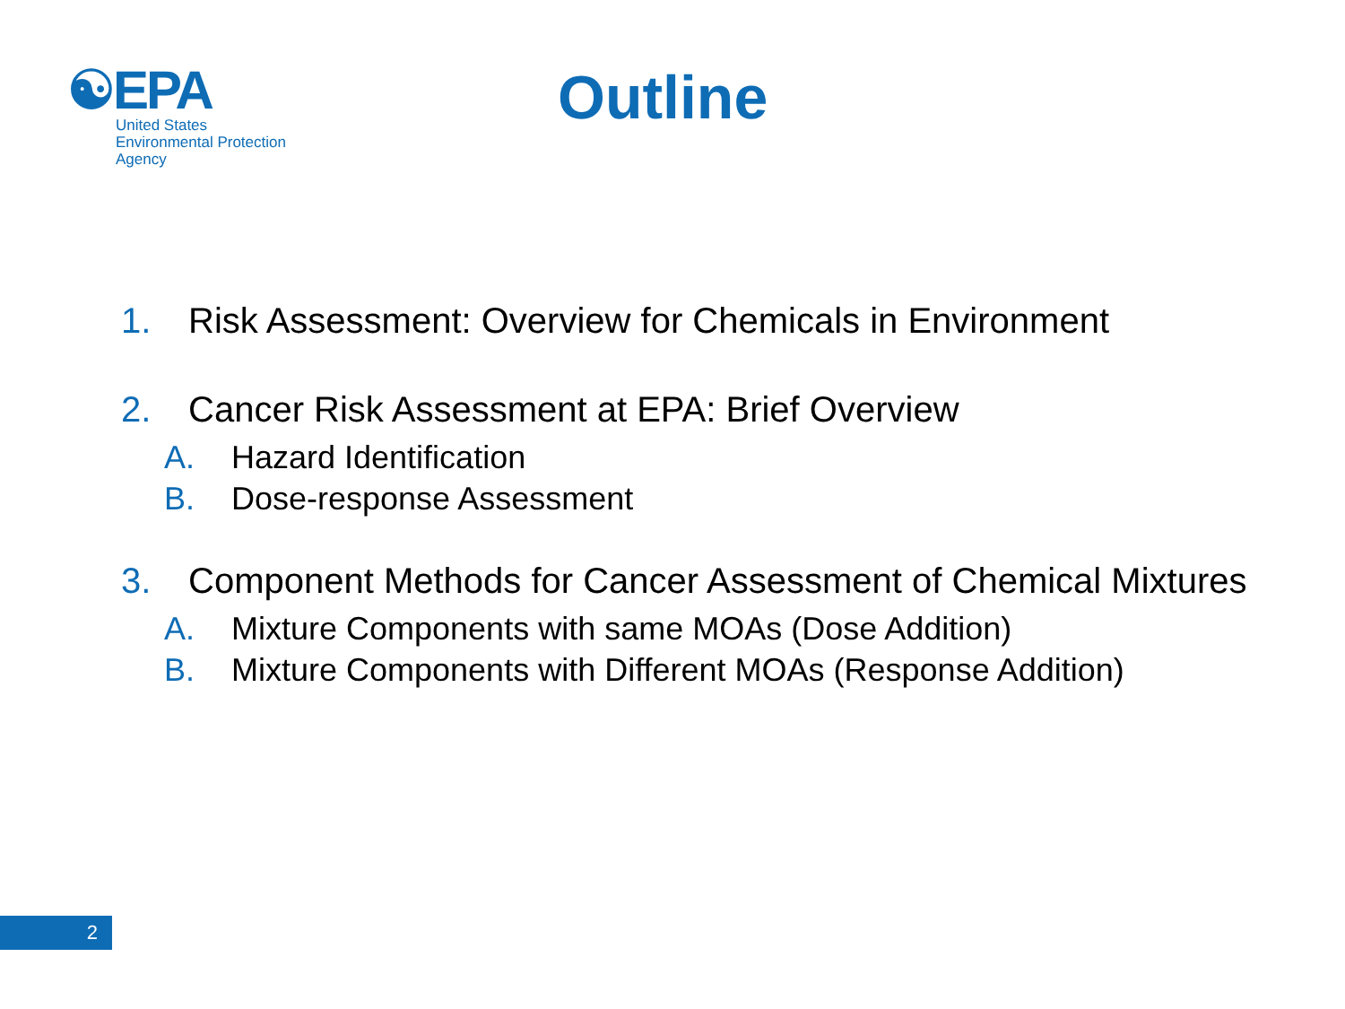☯EPA
United States
Environmental Protection
Agency
Outline
1. Risk Assessment: Overview for Chemicals in Environment
2. Cancer Risk Assessment at EPA: Brief Overview
A. Hazard Identification
B. Dose-response Assessment
3. Component Methods for Cancer Assessment of Chemical Mixtures
A. Mixture Components with same MOAs (Dose Addition)
B. Mixture Components with Different MOAs (Response Addition)
2